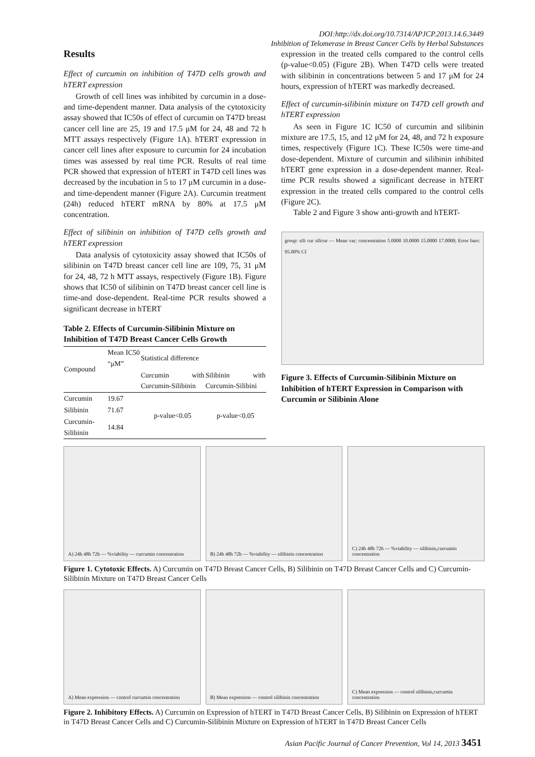DOI:http://dx.doi.org/10.7314/APJCP.2013.14.6.3449
Inhibition of Telomerase in Breast Cancer Cells by Herbal Substances
Results
Effect of curcumin on inhibition of T47D cells growth and hTERT expression
Growth of cell lines was inhibited by curcumin in a dose-and time-dependent manner. Data analysis of the cytotoxicity assay showed that IC50s of effect of curcumin on T47D breast cancer cell line are 25, 19 and 17.5 μM for 24, 48 and 72 h MTT assays respectively (Figure 1A). hTERT expression in cancer cell lines after exposure to curcumin for 24 incubation times was assessed by real time PCR. Results of real time PCR showed that expression of hTERT in T47D cell lines was decreased by the incubation in 5 to 17 μM curcumin in a dose-and time-dependent manner (Figure 2A). Curcumin treatment (24h) reduced hTERT mRNA by 80% at 17.5 μM concentration.
Effect of silibinin on inhibition of T47D cells growth and hTERT expression
Data analysis of cytotoxicity assay showed that IC50s of silibinin on T47D breast cancer cell line are 109, 75, 31 μM for 24, 48, 72 h MTT assays, respectively (Figure 1B). Figure shows that IC50 of silibinin on T47D breast cancer cell line is time-and dose-dependent. Real-time PCR results showed a significant decrease in hTERT
Table 2. Effects of Curcumin-Silibinin Mixture on Inhibition of T47D Breast Cancer Cells Growth
| Compound | Mean IC50 “μM” | Statistical difference | |
| --- | --- | --- | --- |
| | | Curcumin with Curcumin-Silibinin | Silibinin with Curcumin-Silibini |
| Curcumin | 19.67 | p-value<0.05 | p-value<0.05 |
| Silibinin | 71.67 | | |
| Curcumin-Silibinin | 14.84 | | |
expression in the treated cells compared to the control cells (p-value<0.05) (Figure 2B). When T47D cells were treated with silibinin in concentrations between 5 and 17 μM for 24 hours, expression of hTERT was markedly decreased.
Effect of curcumin-silibinin mixture on T47D cell growth and hTERT expression
As seen in Figure 1C IC50 of curcumin and silibinin mixture are 17.5, 15, and 12 μM for 24, 48, and 72 h exposure times, respectively (Figure 1C). These IC50s were time-and dose-dependent. Mixture of curcumin and silibinin inhibited hTERT gene expression in a dose-dependent manner. Real-time PCR results showed a significant decrease in hTERT expression in the treated cells compared to the control cells (Figure 2C).
Table 2 and Figure 3 show anti-growth and hTERT-
group: sili cur silicur — Mean var; concentration 5.0000 10.0000 15.0000 17.0000; Error bars: 95.00% CI
Figure 3. Effects of Curcumin-Silibinin Mixture on Inhibition of hTERT Expression in Comparison with Curcumin or Silibinin Alone
A) 24h 48h 72h — %viability — curcumin concentration
B) 24h 48h 72h — %viability — silibinin concentration
C) 24h 48h 72h — %viability — silibinin,curcumin concentration
Figure 1. Cytotoxic Effects. A) Curcumin on T47D Breast Cancer Cells, B) Silibinin on T47D Breast Cancer Cells and C) Curcumin-Silibinin Mixture on T47D Breast Cancer Cells
A) Mean expression — control curcumin concentration
B) Mean expression — control silibinin concentration
C) Mean expression — control silibinin,curcumin concentration
Figure 2. Inhibitory Effects. A) Curcumin on Expression of hTERT in T47D Breast Cancer Cells, B) Silibinin on Expression of hTERT in T47D Breast Cancer Cells and C) Curcumin-Silibinin Mixture on Expression of hTERT in T47D Breast Cancer Cells
Asian Pacific Journal of Cancer Prevention, Vol 14, 2013 3451